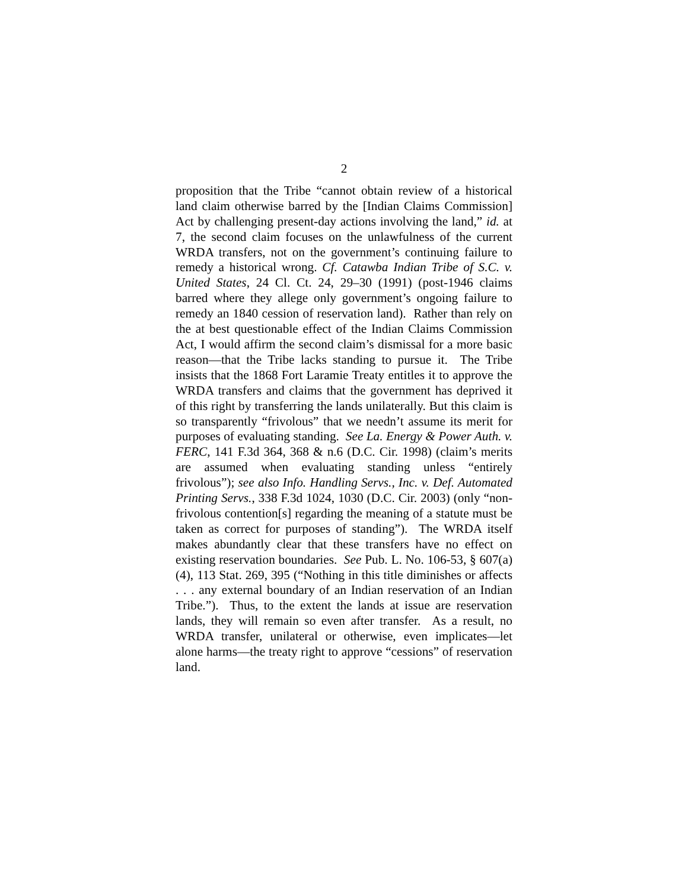2
proposition that the Tribe “cannot obtain review of a historical land claim otherwise barred by the [Indian Claims Commission] Act by challenging present-day actions involving the land,” id. at 7, the second claim focuses on the unlawfulness of the current WRDA transfers, not on the government’s continuing failure to remedy a historical wrong. Cf. Catawba Indian Tribe of S.C. v. United States, 24 Cl. Ct. 24, 29–30 (1991) (post-1946 claims barred where they allege only government’s ongoing failure to remedy an 1840 cession of reservation land). Rather than rely on the at best questionable effect of the Indian Claims Commission Act, I would affirm the second claim’s dismissal for a more basic reason—that the Tribe lacks standing to pursue it. The Tribe insists that the 1868 Fort Laramie Treaty entitles it to approve the WRDA transfers and claims that the government has deprived it of this right by transferring the lands unilaterally. But this claim is so transparently “frivolous” that we needn’t assume its merit for purposes of evaluating standing. See La. Energy & Power Auth. v. FERC, 141 F.3d 364, 368 & n.6 (D.C. Cir. 1998) (claim’s merits are assumed when evaluating standing unless “entirely frivolous”); see also Info. Handling Servs., Inc. v. Def. Automated Printing Servs., 338 F.3d 1024, 1030 (D.C. Cir. 2003) (only “non-frivolous contention[s] regarding the meaning of a statute must be taken as correct for purposes of standing”). The WRDA itself makes abundantly clear that these transfers have no effect on existing reservation boundaries. See Pub. L. No. 106-53, § 607(a)(4), 113 Stat. 269, 395 (“Nothing in this title diminishes or affects . . . any external boundary of an Indian reservation of an Indian Tribe.”). Thus, to the extent the lands at issue are reservation lands, they will remain so even after transfer. As a result, no WRDA transfer, unilateral or otherwise, even implicates—let alone harms—the treaty right to approve “cessions” of reservation land.